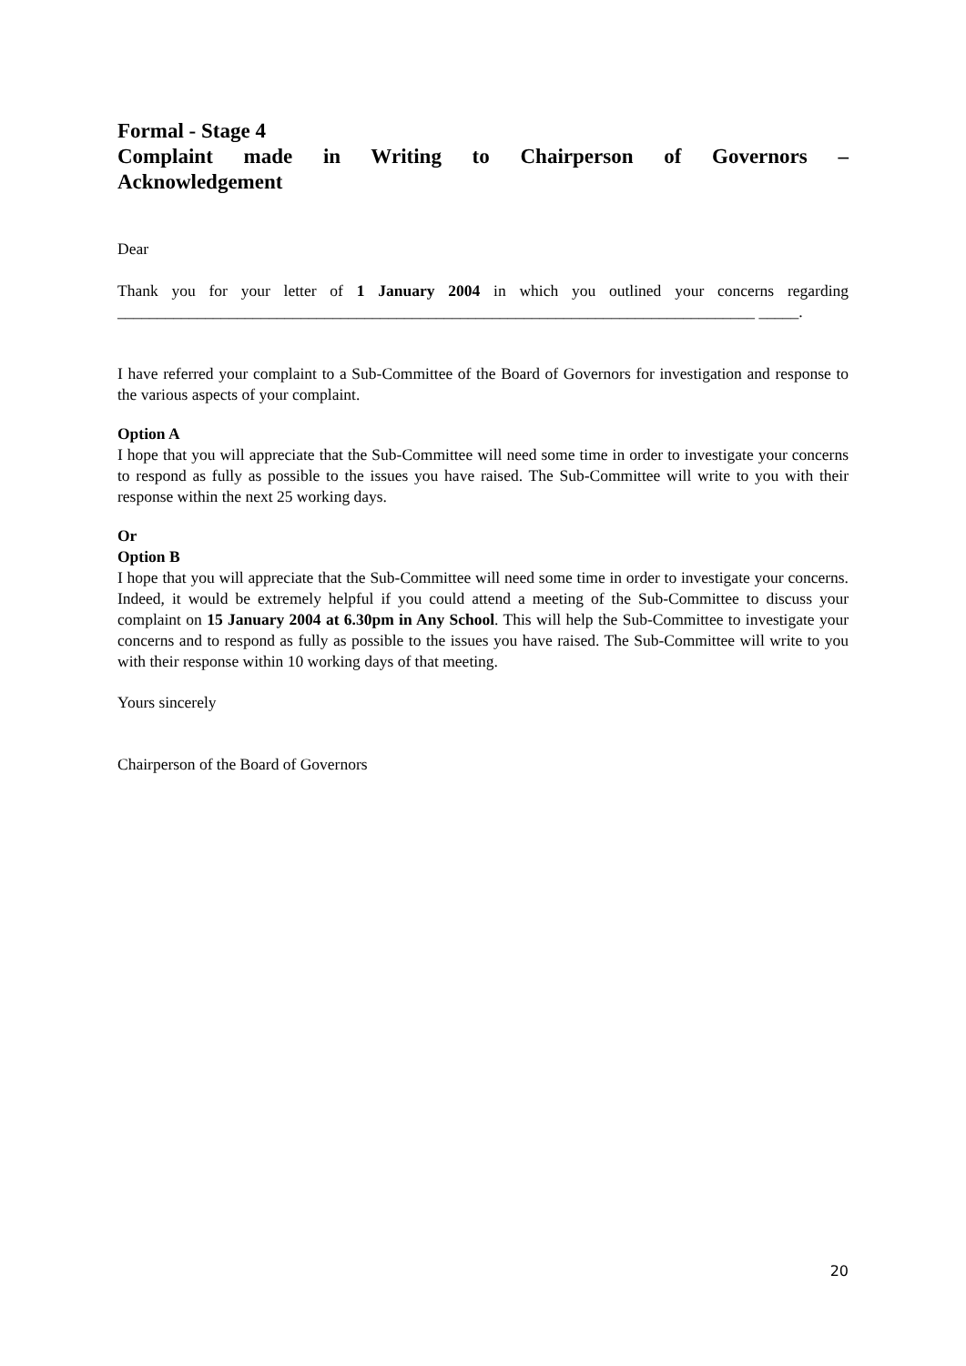Formal - Stage 4
Complaint made in Writing to Chairperson of Governors –
Acknowledgement
Dear
Thank you for your letter of 1 January 2004 in which you outlined your concerns regarding ________________________________________________________________________________ _____.
I have referred your complaint to a Sub-Committee of the Board of Governors for investigation and response to the various aspects of your complaint.
Option A
I hope that you will appreciate that the Sub-Committee will need some time in order to investigate your concerns to respond as fully as possible to the issues you have raised. The Sub-Committee will write to you with their response within the next 25 working days.
Or
Option B
I hope that you will appreciate that the Sub-Committee will need some time in order to investigate your concerns. Indeed, it would be extremely helpful if you could attend a meeting of the Sub-Committee to discuss your complaint on 15 January 2004 at 6.30pm in Any School. This will help the Sub-Committee to investigate your concerns and to respond as fully as possible to the issues you have raised. The Sub-Committee will write to you with their response within 10 working days of that meeting.
Yours sincerely
Chairperson of the Board of Governors
20